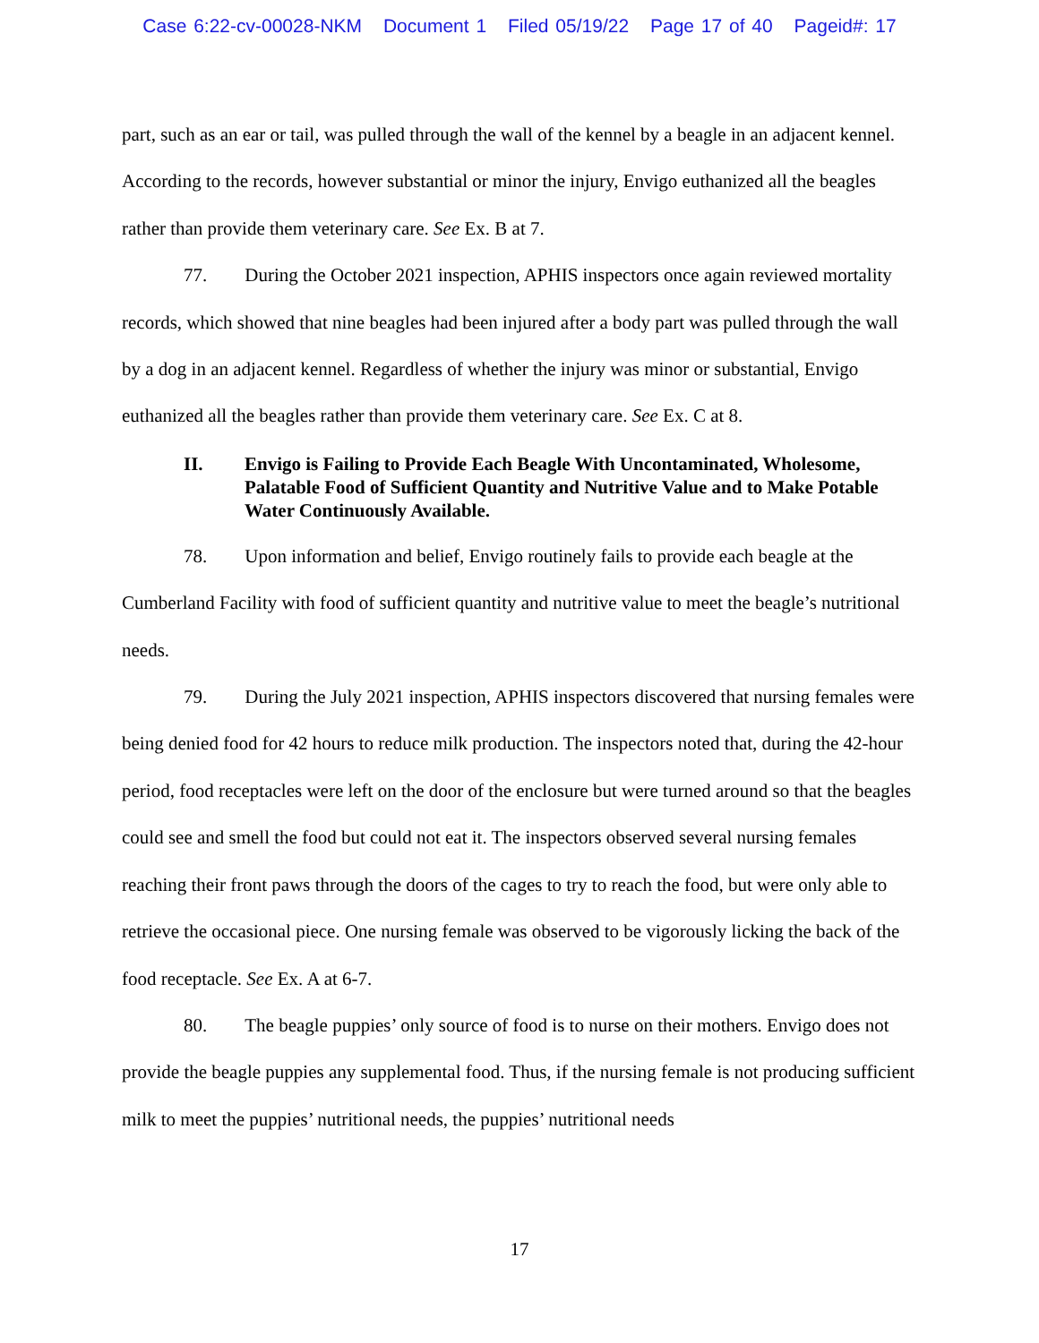Case 6:22-cv-00028-NKM Document 1 Filed 05/19/22 Page 17 of 40 Pageid#: 17
part, such as an ear or tail, was pulled through the wall of the kennel by a beagle in an adjacent kennel. According to the records, however substantial or minor the injury, Envigo euthanized all the beagles rather than provide them veterinary care. See Ex. B at 7.
77. During the October 2021 inspection, APHIS inspectors once again reviewed mortality records, which showed that nine beagles had been injured after a body part was pulled through the wall by a dog in an adjacent kennel. Regardless of whether the injury was minor or substantial, Envigo euthanized all the beagles rather than provide them veterinary care. See Ex. C at 8.
II. Envigo is Failing to Provide Each Beagle With Uncontaminated, Wholesome, Palatable Food of Sufficient Quantity and Nutritive Value and to Make Potable Water Continuously Available.
78. Upon information and belief, Envigo routinely fails to provide each beagle at the Cumberland Facility with food of sufficient quantity and nutritive value to meet the beagle’s nutritional needs.
79. During the July 2021 inspection, APHIS inspectors discovered that nursing females were being denied food for 42 hours to reduce milk production. The inspectors noted that, during the 42-hour period, food receptacles were left on the door of the enclosure but were turned around so that the beagles could see and smell the food but could not eat it. The inspectors observed several nursing females reaching their front paws through the doors of the cages to try to reach the food, but were only able to retrieve the occasional piece. One nursing female was observed to be vigorously licking the back of the food receptacle. See Ex. A at 6-7.
80. The beagle puppies’ only source of food is to nurse on their mothers. Envigo does not provide the beagle puppies any supplemental food. Thus, if the nursing female is not producing sufficient milk to meet the puppies’ nutritional needs, the puppies’ nutritional needs
17